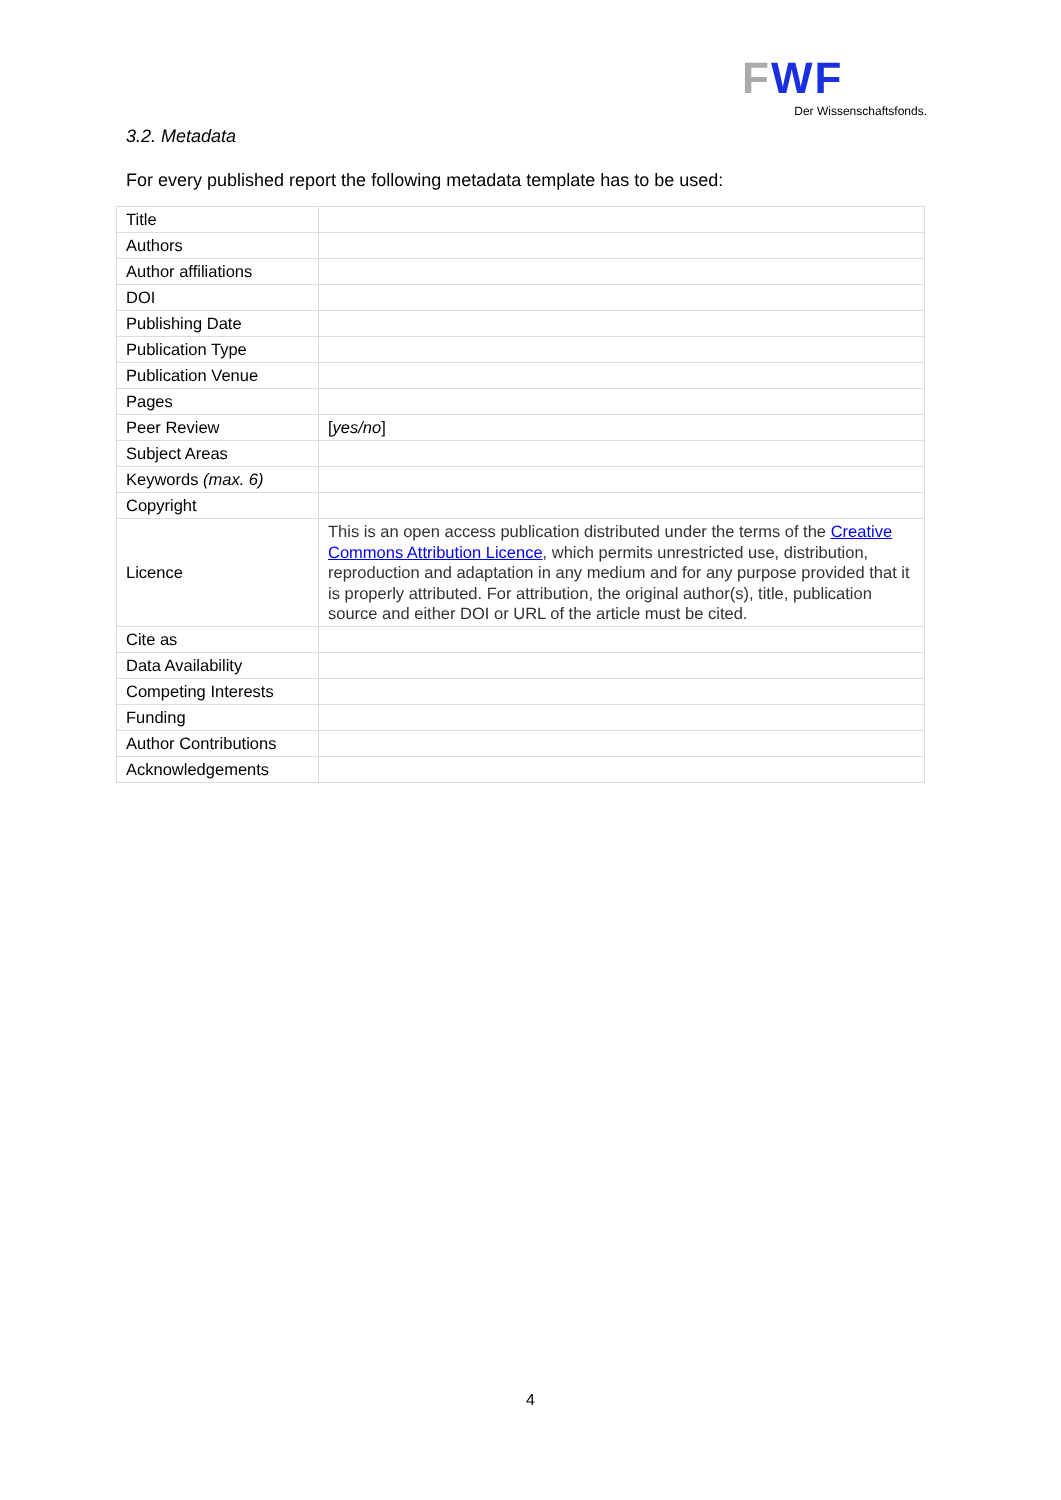FWF
Der Wissenschaftsfonds.
3.2. Metadata
For every published report the following metadata template has to be used:
| Title | |
| Authors | |
| Author affiliations | |
| DOI | |
| Publishing Date | |
| Publication Type | |
| Publication Venue | |
| Pages | |
| Peer Review | [ yes/no ] |
| Subject Areas | |
| Keywords (max. 6) | |
| Copyright | |
| Licence | This is an open access publication distributed under the terms of the Creative Commons Attribution Licence , which permits unrestricted use, distribution, reproduction and adaptation in any medium and for any purpose provided that it is properly attributed. For attribution, the original author(s), title, publication source and either DOI or URL of the article must be cited. |
| Cite as | |
| Data Availability | |
| Competing Interests | |
| Funding | |
| Author Contributions | |
| Acknowledgements | |
4